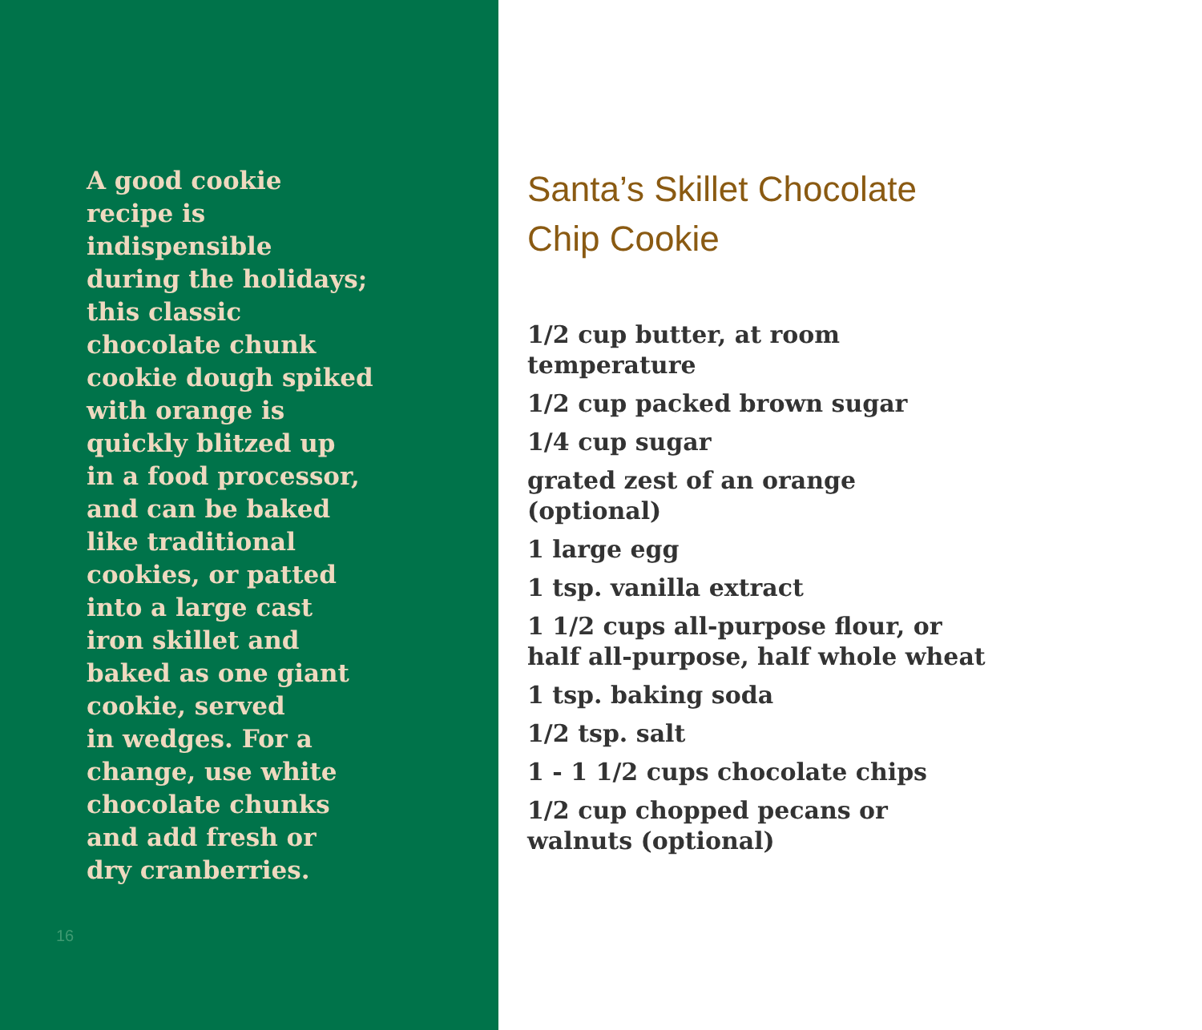A good cookie
recipe is
indispensible
during the holidays;
this classic
chocolate chunk
cookie dough spiked
with orange is
quickly blitzed up
in a food processor,
and can be baked
like traditional
cookies, or patted
into a large cast
iron skillet and
baked as one giant
cookie, served
in wedges. For a
change, use white
chocolate chunks
and add fresh or
dry cranberries.
16
Santa’s Skillet Chocolate
Chip Cookie
1/2 cup butter, at room temperature
1/2 cup packed brown sugar
1/4 cup sugar
grated zest of an orange (optional)
1 large egg
1 tsp. vanilla extract
1 1/2 cups all-purpose flour, or half all-purpose, half whole wheat
1 tsp. baking soda
1/2 tsp. salt
1 - 1 1/2 cups chocolate chips
1/2 cup chopped pecans or walnuts (optional)